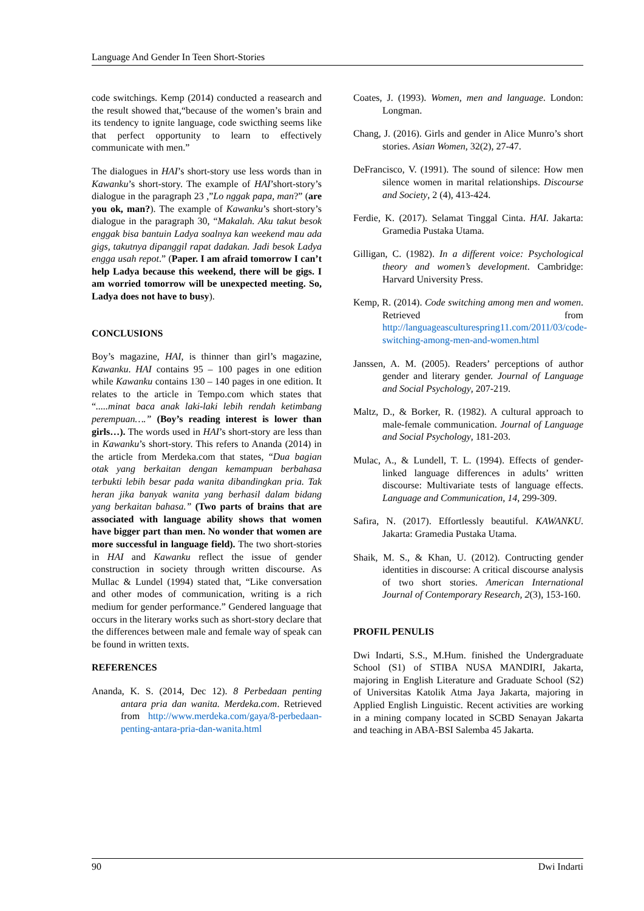Language And Gender In Teen Short-Stories
code switchings. Kemp (2014) conducted a reasearch and the result showed that,“because of the women’s brain and its tendency to ignite language, code swicthing seems like that perfect opportunity to learn to effectively communicate with men.”
The dialogues in HAI’s short-story use less words than in Kawanku’s short-story. The example of HAI’short-story’s dialogue in the paragraph 23 ,”Lo nggak papa, man?” (are you ok, man?). The example of Kawanku’s short-story’s dialogue in the paragraph 30, “Makalah. Aku takut besok enggak bisa bantuin Ladya soalnya kan weekend mau ada gigs, takutnya dipanggil rapat dadakan. Jadi besok Ladya engga usah repot.” (Paper. I am afraid tomorrow I can’t help Ladya because this weekend, there will be gigs. I am worried tomorrow will be unexpected meeting. So, Ladya does not have to busy).
CONCLUSIONS
Boy’s magazine, HAI, is thinner than girl’s magazine, Kawanku. HAI contains 95 – 100 pages in one edition while Kawanku contains 130 – 140 pages in one edition. It relates to the article in Tempo.com which states that “.....minat baca anak laki-laki lebih rendah ketimbang perempuan….” (Boy’s reading interest is lower than girls…). The words used in HAI’s short-story are less than in Kawanku’s short-story. This refers to Ananda (2014) in the article from Merdeka.com that states, “Dua bagian otak yang berkaitan dengan kemampuan berbahasa terbukti lebih besar pada wanita dibandingkan pria. Tak heran jika banyak wanita yang berhasil dalam bidang yang berkaitan bahasa.” (Two parts of brains that are associated with language ability shows that women have bigger part than men. No wonder that women are more successful in language field). The two short-stories in HAI and Kawanku reflect the issue of gender construction in society through written discourse. As Mullac & Lundel (1994) stated that, “Like conversation and other modes of communication, writing is a rich medium for gender performance.” Gendered language that occurs in the literary works such as short-story declare that the differences between male and female way of speak can be found in written texts.
REFERENCES
Ananda, K. S. (2014, Dec 12). 8 Perbedaan penting antara pria dan wanita. Merdeka.com. Retrieved from http://www.merdeka.com/gaya/8-perbedaan-penting-antara-pria-dan-wanita.html
Coates, J. (1993). Women, men and language. London: Longman.
Chang, J. (2016). Girls and gender in Alice Munro’s short stories. Asian Women, 32(2), 27-47.
DeFrancisco, V. (1991). The sound of silence: How men silence women in marital relationships. Discourse and Society, 2 (4), 413-424.
Ferdie, K. (2017). Selamat Tinggal Cinta. HAI. Jakarta: Gramedia Pustaka Utama.
Gilligan, C. (1982). In a different voice: Psychological theory and women’s development. Cambridge: Harvard University Press.
Kemp, R. (2014). Code switching among men and women. Retrieved from http://languageasculturespring11.com/2011/03/code-switching-among-men-and-women.html
Janssen, A. M. (2005). Readers’ perceptions of author gender and literary gender. Journal of Language and Social Psychology, 207-219.
Maltz, D., & Borker, R. (1982). A cultural approach to male-female communication. Journal of Language and Social Psychology, 181-203.
Mulac, A., & Lundell, T. L. (1994). Effects of gender-linked language differences in adults’ written discourse: Multivariate tests of language effects. Language and Communication, 14, 299-309.
Safira, N. (2017). Effortlessly beautiful. KAWANKU. Jakarta: Gramedia Pustaka Utama.
Shaik, M. S., & Khan, U. (2012). Contructing gender identities in discourse: A critical discourse analysis of two short stories. American International Journal of Contemporary Research, 2(3), 153-160.
PROFIL PENULIS
Dwi Indarti, S.S., M.Hum. finished the Undergraduate School (S1) of STIBA NUSA MANDIRI, Jakarta, majoring in English Literature and Graduate School (S2) of Universitas Katolik Atma Jaya Jakarta, majoring in Applied English Linguistic. Recent activities are working in a mining company located in SCBD Senayan Jakarta and teaching in ABA-BSI Salemba 45 Jakarta.
90 Dwi Indarti